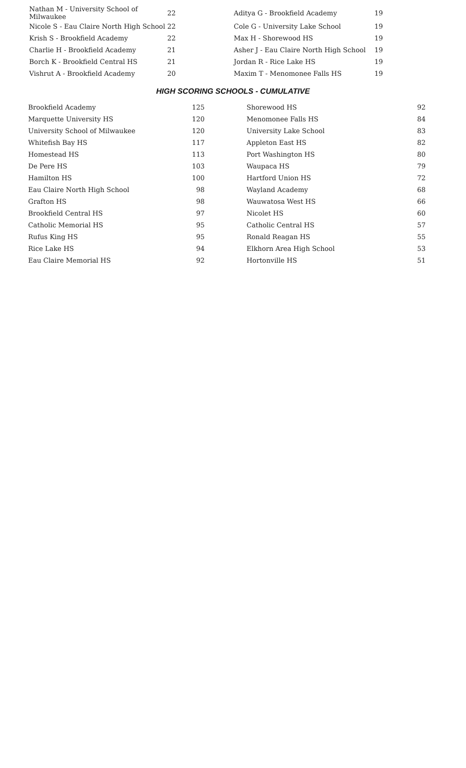| Nathan M - University School of Milwaukee | 22 | Aditya G - Brookfield Academy | 19 |
| Nicole S - Eau Claire North High School | 22 | Cole G - University Lake School | 19 |
| Krish S - Brookfield Academy | 22 | Max H - Shorewood HS | 19 |
| Charlie H - Brookfield Academy | 21 | Asher J - Eau Claire North High School | 19 |
| Borch K - Brookfield Central HS | 21 | Jordan R - Rice Lake HS | 19 |
| Vishrut A - Brookfield Academy | 20 | Maxim T - Menomonee Falls HS | 19 |
HIGH SCORING SCHOOLS - CUMULATIVE
| Brookfield Academy | 125 | | Shorewood HS | 92 |
| Marquette University HS | 120 | | Menomonee Falls HS | 84 |
| University School of Milwaukee | 120 | | University Lake School | 83 |
| Whitefish Bay HS | 117 | | Appleton East HS | 82 |
| Homestead HS | 113 | | Port Washington HS | 80 |
| De Pere HS | 103 | | Waupaca HS | 79 |
| Hamilton HS | 100 | | Hartford Union HS | 72 |
| Eau Claire North High School | 98 | | Wayland Academy | 68 |
| Grafton HS | 98 | | Wauwatosa West HS | 66 |
| Brookfield Central HS | 97 | | Nicolet HS | 60 |
| Catholic Memorial HS | 95 | | Catholic Central HS | 57 |
| Rufus King HS | 95 | | Ronald Reagan HS | 55 |
| Rice Lake HS | 94 | | Elkhorn Area High School | 53 |
| Eau Claire Memorial HS | 92 | | Hortonville HS | 51 |